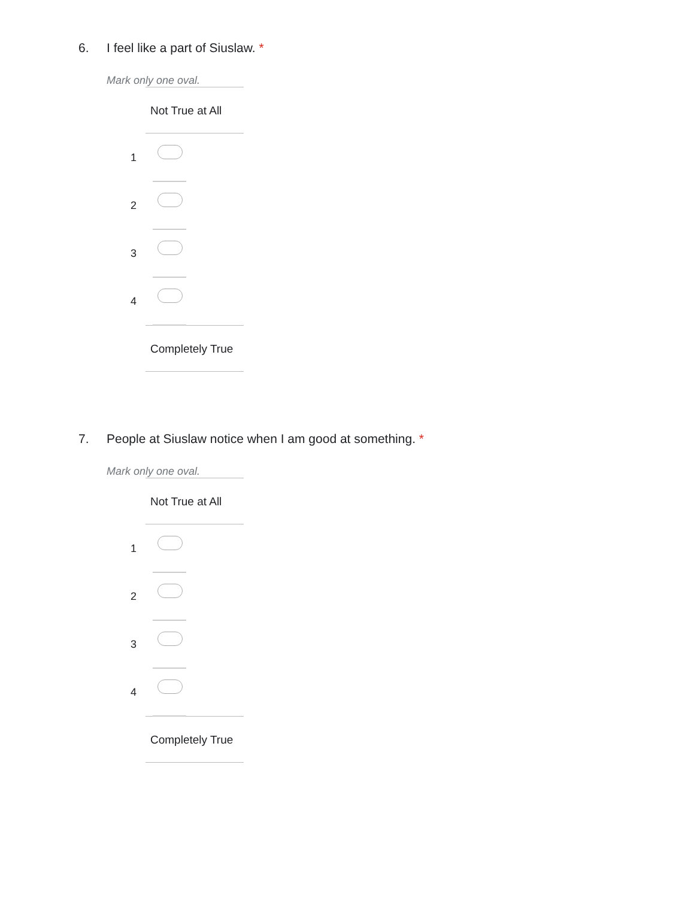6. I feel like a part of Siuslaw. *
Mark only one oval.
Not True at All
1
2
3
4
Completely True
7. People at Siuslaw notice when I am good at something. *
Mark only one oval.
Not True at All
1
2
3
4
Completely True